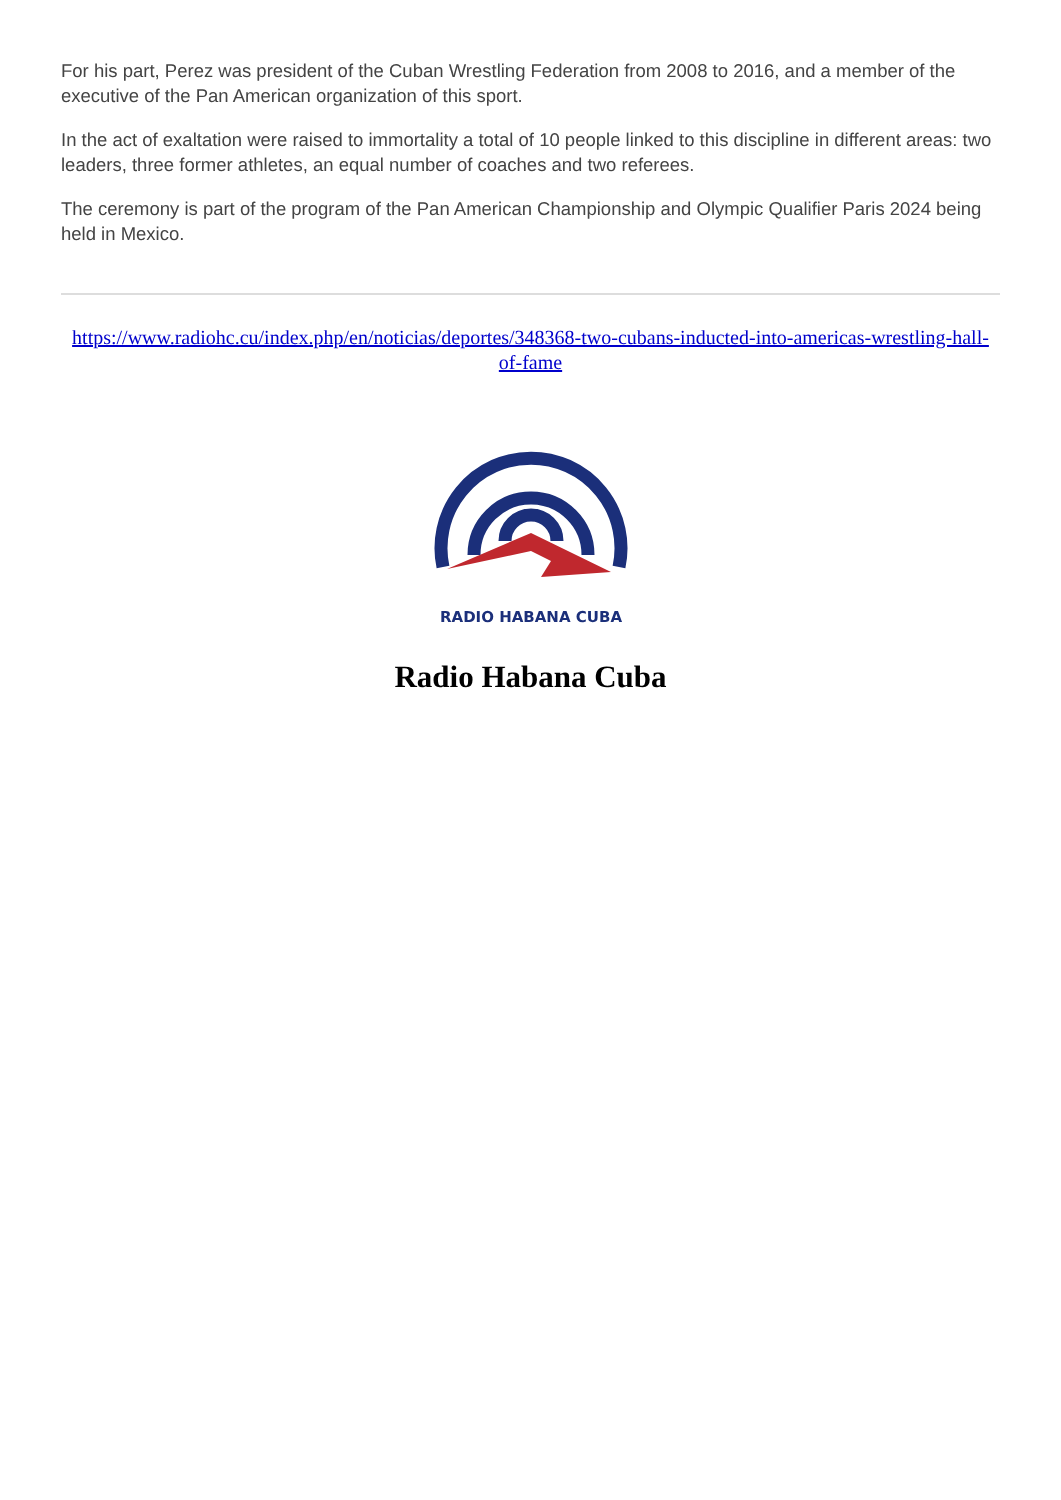For his part, Perez was president of the Cuban Wrestling Federation from 2008 to 2016, and a member of the executive of the Pan American organization of this sport.
In the act of exaltation were raised to immortality a total of 10 people linked to this discipline in different areas: two leaders, three former athletes, an equal number of coaches and two referees.
The ceremony is part of the program of the Pan American Championship and Olympic Qualifier Paris 2024 being held in Mexico.
https://www.radiohc.cu/index.php/en/noticias/deportes/348368-two-cubans-inducted-into-americas-wrestling-hall-of-fame
RADIO HABANA CUBA
Radio Habana Cuba